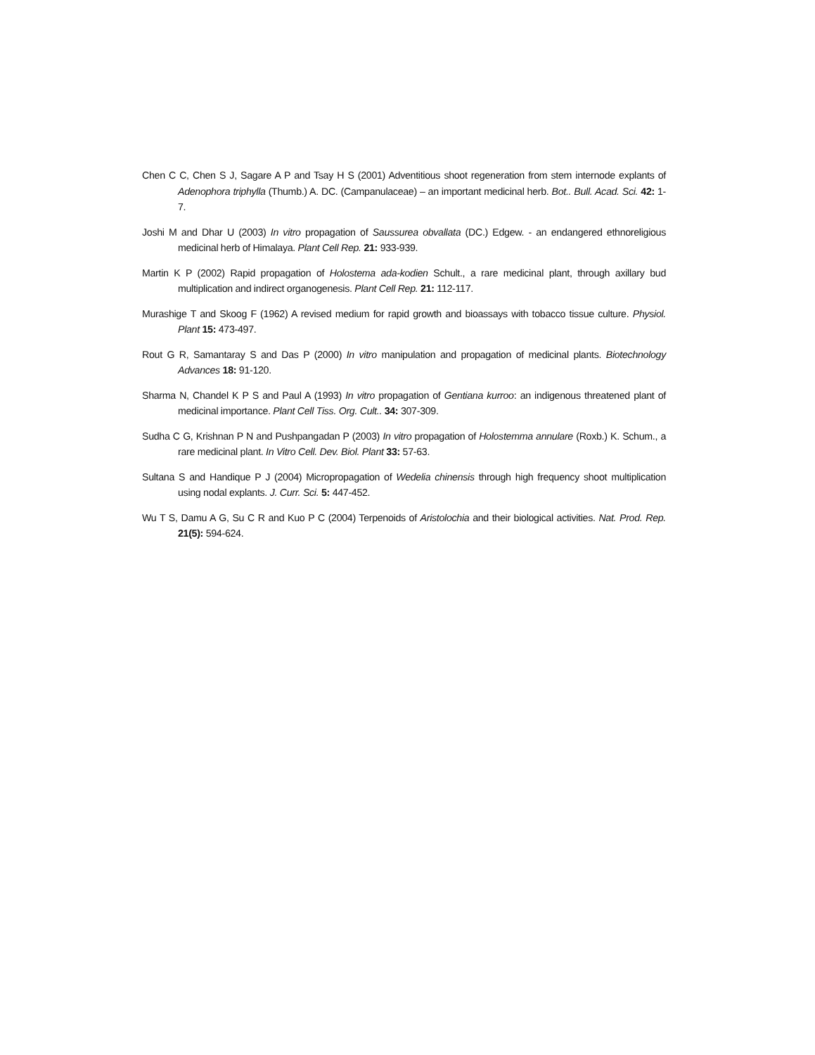Chen C C, Chen S J, Sagare A P and Tsay H S (2001) Adventitious shoot regeneration from stem internode explants of Adenophora triphylla (Thumb.) A. DC. (Campanulaceae) – an important medicinal herb. Bot.. Bull. Acad. Sci. 42: 1-7.
Joshi M and Dhar U (2003) In vitro propagation of Saussurea obvallata (DC.) Edgew. - an endangered ethnoreligious medicinal herb of Himalaya. Plant Cell Rep. 21: 933-939.
Martin K P (2002) Rapid propagation of Holostema ada-kodien Schult., a rare medicinal plant, through axillary bud multiplication and indirect organogenesis. Plant Cell Rep. 21: 112-117.
Murashige T and Skoog F (1962) A revised medium for rapid growth and bioassays with tobacco tissue culture. Physiol. Plant 15: 473-497.
Rout G R, Samantaray S and Das P (2000) In vitro manipulation and propagation of medicinal plants. Biotechnology Advances 18: 91-120.
Sharma N, Chandel K P S and Paul A (1993) In vitro propagation of Gentiana kurroo: an indigenous threatened plant of medicinal importance. Plant Cell Tiss. Org. Cult.. 34: 307-309.
Sudha C G, Krishnan P N and Pushpangadan P (2003) In vitro propagation of Holostemma annulare (Roxb.) K. Schum., a rare medicinal plant. In Vitro Cell. Dev. Biol. Plant 33: 57-63.
Sultana S and Handique P J (2004) Micropropagation of Wedelia chinensis through high frequency shoot multiplication using nodal explants. J. Curr. Sci. 5: 447-452.
Wu T S, Damu A G, Su C R and Kuo P C (2004) Terpenoids of Aristolochia and their biological activities. Nat. Prod. Rep. 21(5): 594-624.